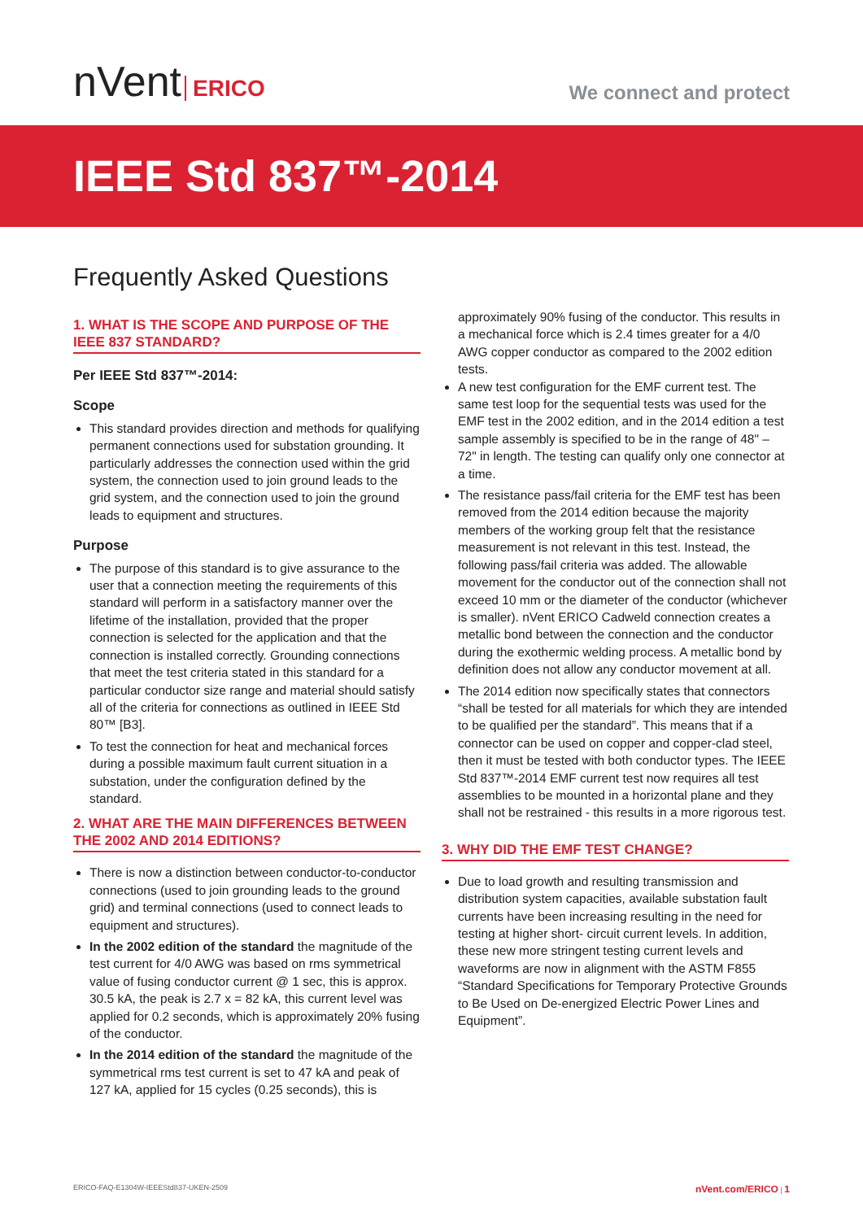nVent ERICO We connect and protect
IEEE Std 837™-2014
Frequently Asked Questions
1. WHAT IS THE SCOPE AND PURPOSE OF THE IEEE 837 STANDARD?
Per IEEE Std 837™-2014:
Scope
This standard provides direction and methods for qualifying permanent connections used for substation grounding. It particularly addresses the connection used within the grid system, the connection used to join ground leads to the grid system, and the connection used to join the ground leads to equipment and structures.
Purpose
The purpose of this standard is to give assurance to the user that a connection meeting the requirements of this standard will perform in a satisfactory manner over the lifetime of the installation, provided that the proper connection is selected for the application and that the connection is installed correctly. Grounding connections that meet the test criteria stated in this standard for a particular conductor size range and material should satisfy all of the criteria for connections as outlined in IEEE Std 80™ [B3].
To test the connection for heat and mechanical forces during a possible maximum fault current situation in a substation, under the configuration defined by the standard.
2. WHAT ARE THE MAIN DIFFERENCES BETWEEN THE 2002 AND 2014 EDITIONS?
There is now a distinction between conductor-to-conductor connections (used to join grounding leads to the ground grid) and terminal connections (used to connect leads to equipment and structures).
In the 2002 edition of the standard the magnitude of the test current for 4/0 AWG was based on rms symmetrical value of fusing conductor current @ 1 sec, this is approx. 30.5 kA, the peak is 2.7 x = 82 kA, this current level was applied for 0.2 seconds, which is approximately 20% fusing of the conductor.
In the 2014 edition of the standard the magnitude of the symmetrical rms test current is set to 47 kA and peak of 127 kA, applied for 15 cycles (0.25 seconds), this is
approximately 90% fusing of the conductor. This results in a mechanical force which is 2.4 times greater for a 4/0 AWG copper conductor as compared to the 2002 edition tests.
A new test configuration for the EMF current test. The same test loop for the sequential tests was used for the EMF test in the 2002 edition, and in the 2014 edition a test sample assembly is specified to be in the range of 48" – 72" in length. The testing can qualify only one connector at a time.
The resistance pass/fail criteria for the EMF test has been removed from the 2014 edition because the majority members of the working group felt that the resistance measurement is not relevant in this test. Instead, the following pass/fail criteria was added. The allowable movement for the conductor out of the connection shall not exceed 10 mm or the diameter of the conductor (whichever is smaller). nVent ERICO Cadweld connection creates a metallic bond between the connection and the conductor during the exothermic welding process. A metallic bond by definition does not allow any conductor movement at all.
The 2014 edition now specifically states that connectors “shall be tested for all materials for which they are intended to be qualified per the standard”. This means that if a connector can be used on copper and copper-clad steel, then it must be tested with both conductor types. The IEEE Std 837™-2014 EMF current test now requires all test assemblies to be mounted in a horizontal plane and they shall not be restrained - this results in a more rigorous test.
3. WHY DID THE EMF TEST CHANGE?
Due to load growth and resulting transmission and distribution system capacities, available substation fault currents have been increasing resulting in the need for testing at higher short- circuit current levels. In addition, these new more stringent testing current levels and waveforms are now in alignment with the ASTM F855 “Standard Specifications for Temporary Protective Grounds to Be Used on De-energized Electric Power Lines and Equipment”.
ERICO-FAQ-E1304W-IEEEStd837-UKEN-2509
nVent.com/ERICO | 1